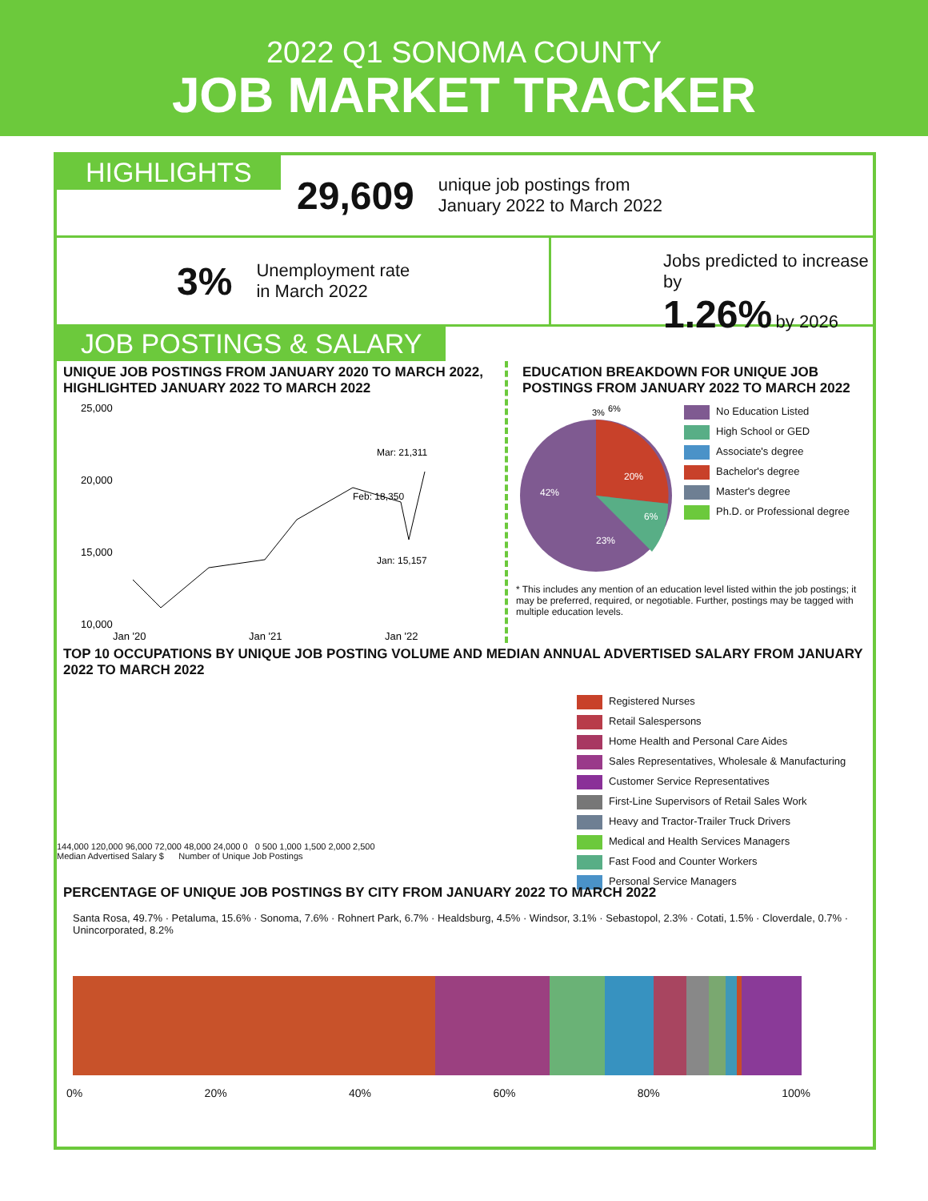2022 Q1 SONOMA COUNTY
JOB MARKET TRACKER
HIGHLIGHTS
29,609 unique job postings from
January 2022 to March 2022
3% Unemployment rate
in March 2022
Jobs predicted to increase by
1.26% by 2026
JOB POSTINGS & SALARY
UNIQUE JOB POSTINGS FROM JANUARY 2020 TO MARCH 2022, HIGHLIGHTED JANUARY 2022 TO MARCH 2022
25,000
20,000
15,000
10,000
Mar: 21,311
Feb: 18,350
Jan: 15,157
Jan '20
Jan '21
Jan '22
EDUCATION BREAKDOWN FOR UNIQUE JOB POSTINGS FROM JANUARY 2022 TO MARCH 2022
42%
20%
23%
6%
3%
6%
No Education Listed
High School or GED
Associate's degree
Bachelor's degree
Master's degree
Ph.D. or Professional degree
* This includes any mention of an education level listed within the job postings; it may be preferred, required, or negotiable. Further, postings may be tagged with multiple education levels.
TOP 10 OCCUPATIONS BY UNIQUE JOB POSTING VOLUME AND MEDIAN ANNUAL ADVERTISED SALARY FROM JANUARY 2022 TO MARCH 2022
144,000 120,000 96,000 72,000 48,000 24,000 0 0 500 1,000 1,500 2,000 2,500
Median Advertised Salary $ Number of Unique Job Postings
Registered Nurses
Retail Salespersons
Home Health and Personal Care Aides
Sales Representatives, Wholesale & Manufacturing
Customer Service Representatives
First-Line Supervisors of Retail Sales Work
Heavy and Tractor-Trailer Truck Drivers
Medical and Health Services Managers
Fast Food and Counter Workers
Personal Service Managers
PERCENTAGE OF UNIQUE JOB POSTINGS BY CITY FROM JANUARY 2022 TO MARCH 2022
Santa Rosa, 49.7% · Petaluma, 15.6% · Sonoma, 7.6% · Rohnert Park, 6.7% · Healdsburg, 4.5% · Windsor, 3.1% · Sebastopol, 2.3% · Cotati, 1.5% · Cloverdale, 0.7% · Unincorporated, 8.2%
0% 20% 40% 60% 80% 100%